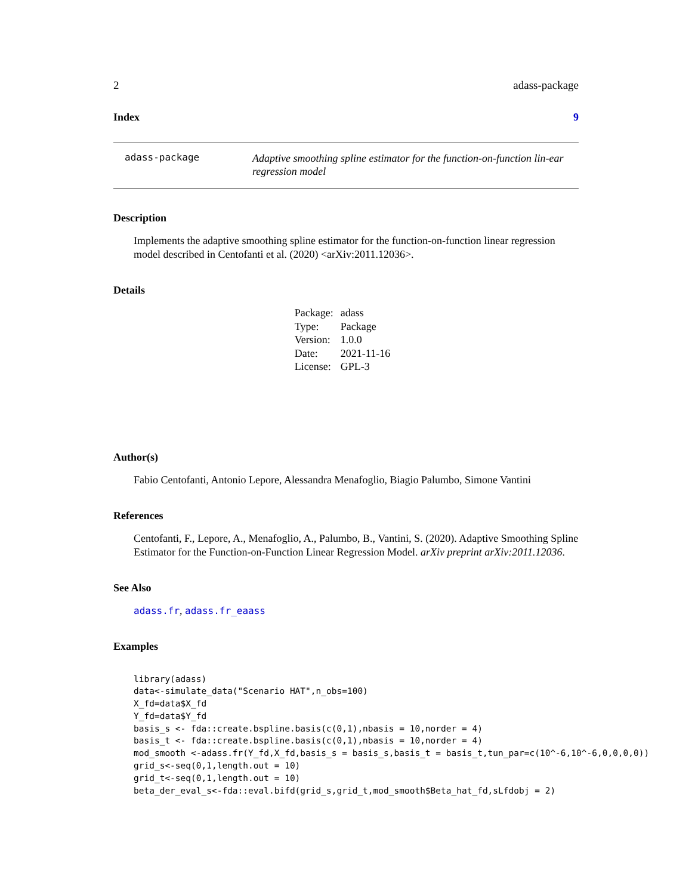2 adass-package
Index 9
adass-package
Adaptive smoothing spline estimator for the function-on-function lin-ear regression model
Description
Implements the adaptive smoothing spline estimator for the function-on-function linear regression model described in Centofanti et al. (2020) <arXiv:2011.12036>.
Details
| Package: | adass |
| Type: | Package |
| Version: | 1.0.0 |
| Date: | 2021-11-16 |
| License: | GPL-3 |
Author(s)
Fabio Centofanti, Antonio Lepore, Alessandra Menafoglio, Biagio Palumbo, Simone Vantini
References
Centofanti, F., Lepore, A., Menafoglio, A., Palumbo, B., Vantini, S. (2020). Adaptive Smoothing Spline Estimator for the Function-on-Function Linear Regression Model. arXiv preprint arXiv:2011.12036.
See Also
adass.fr, adass.fr_eaass
Examples
library(adass)
data<-simulate_data("Scenario HAT",n_obs=100)
X_fd=data$X_fd
Y_fd=data$Y_fd
basis_s <- fda::create.bspline.basis(c(0,1),nbasis = 10,norder = 4)
basis_t <- fda::create.bspline.basis(c(0,1),nbasis = 10,norder = 4)
mod_smooth <-adass.fr(Y_fd,X_fd,basis_s = basis_s,basis_t = basis_t,tun_par=c(10^-6,10^-6,0,0,0,0))
grid_s<-seq(0,1,length.out = 10)
grid_t<-seq(0,1,length.out = 10)
beta_der_eval_s<-fda::eval.bifd(grid_s,grid_t,mod_smooth$Beta_hat_fd,sLfdobj = 2)